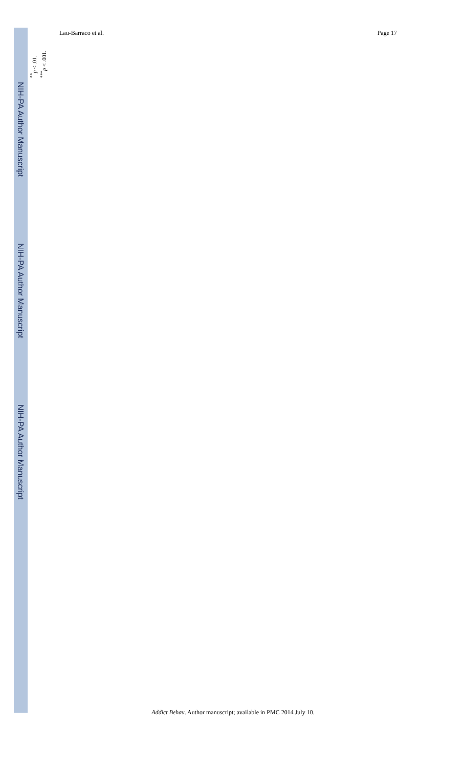NIH-PA Author Manuscript
NIH-PA Author Manuscript
NIH-PA Author Manuscript
Lau-Barraco et al. Page 17
<sup>**</sup> p < .01.
<sup>***</sup> p < .001.
Addict Behav. Author manuscript; available in PMC 2014 July 10.